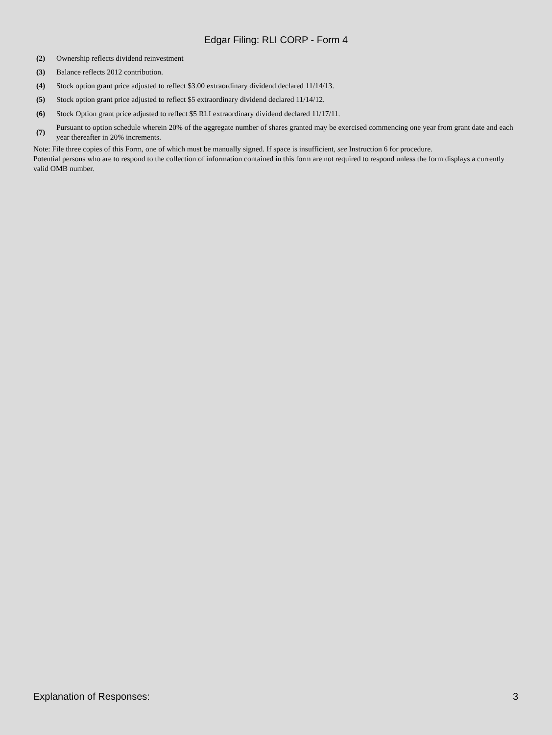Edgar Filing: RLI CORP - Form 4
| (2) | Ownership reflects dividend reinvestment |
| (3) | Balance reflects 2012 contribution. |
| (4) | Stock option grant price adjusted to reflect $3.00 extraordinary dividend declared 11/14/13. |
| (5) | Stock option grant price adjusted to reflect $5 extraordinary dividend declared 11/14/12. |
| (6) | Stock Option grant price adjusted to reflect $5 RLI extraordinary dividend declared 11/17/11. |
| (7) | Pursuant to option schedule wherein 20% of the aggregate number of shares granted may be exercised commencing one year from grant date and each year thereafter in 20% increments. |
Note: File three copies of this Form, one of which must be manually signed. If space is insufficient, see Instruction 6 for procedure.
Potential persons who are to respond to the collection of information contained in this form are not required to respond unless the form displays a currently valid OMB number.
Explanation of Responses: 3